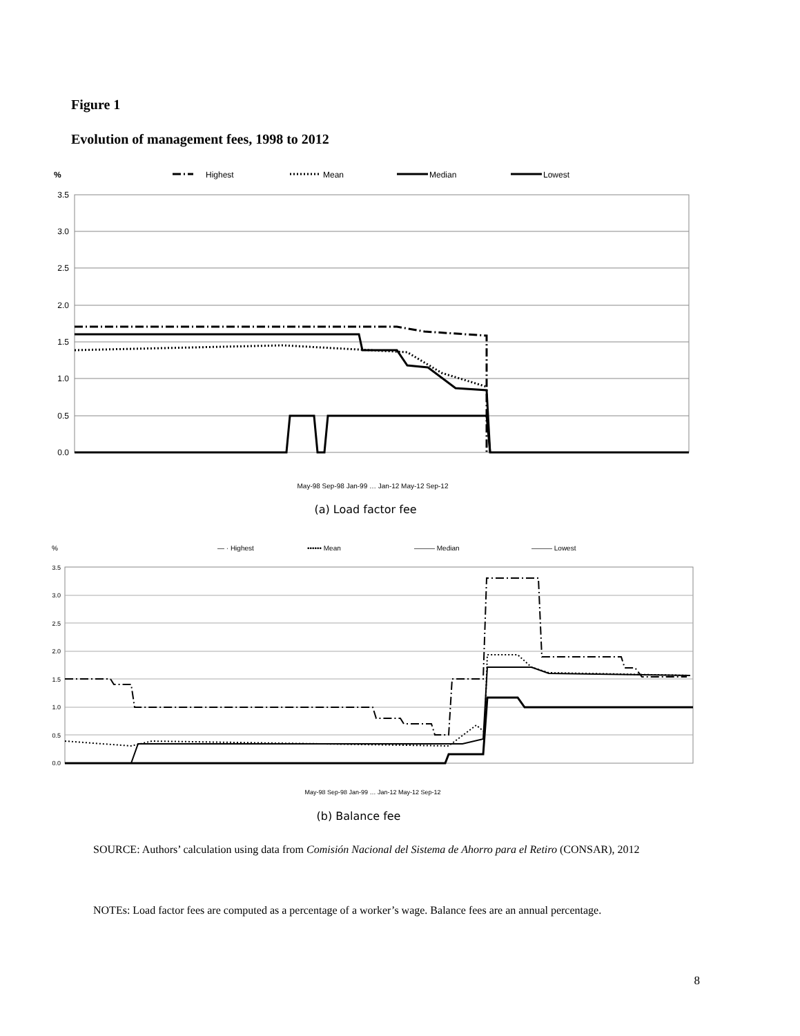Figure 1
Evolution of management fees, 1998 to 2012
%
Highest
Mean
Median
Lowest
3.5
3.0
2.5
2.0
1.5
1.0
0.5
0.0
May-98 Sep-98 Jan-99 … Jan-12 May-12 Sep-12
(a) Load factor fee
%
— · Highest
•••••• Mean
——— Median
——— Lowest
3.5
3.0
2.5
2.0
1.5
1.0
0.5
0.0
May-98 Sep-98 Jan-99 … Jan-12 May-12 Sep-12
(b) Balance fee
SOURCE: Authors’ calculation using data from Comisión Nacional del Sistema de Ahorro para el Retiro (CONSAR), 2012
NOTEs: Load factor fees are computed as a percentage of a worker’s wage. Balance fees are an annual percentage.
8